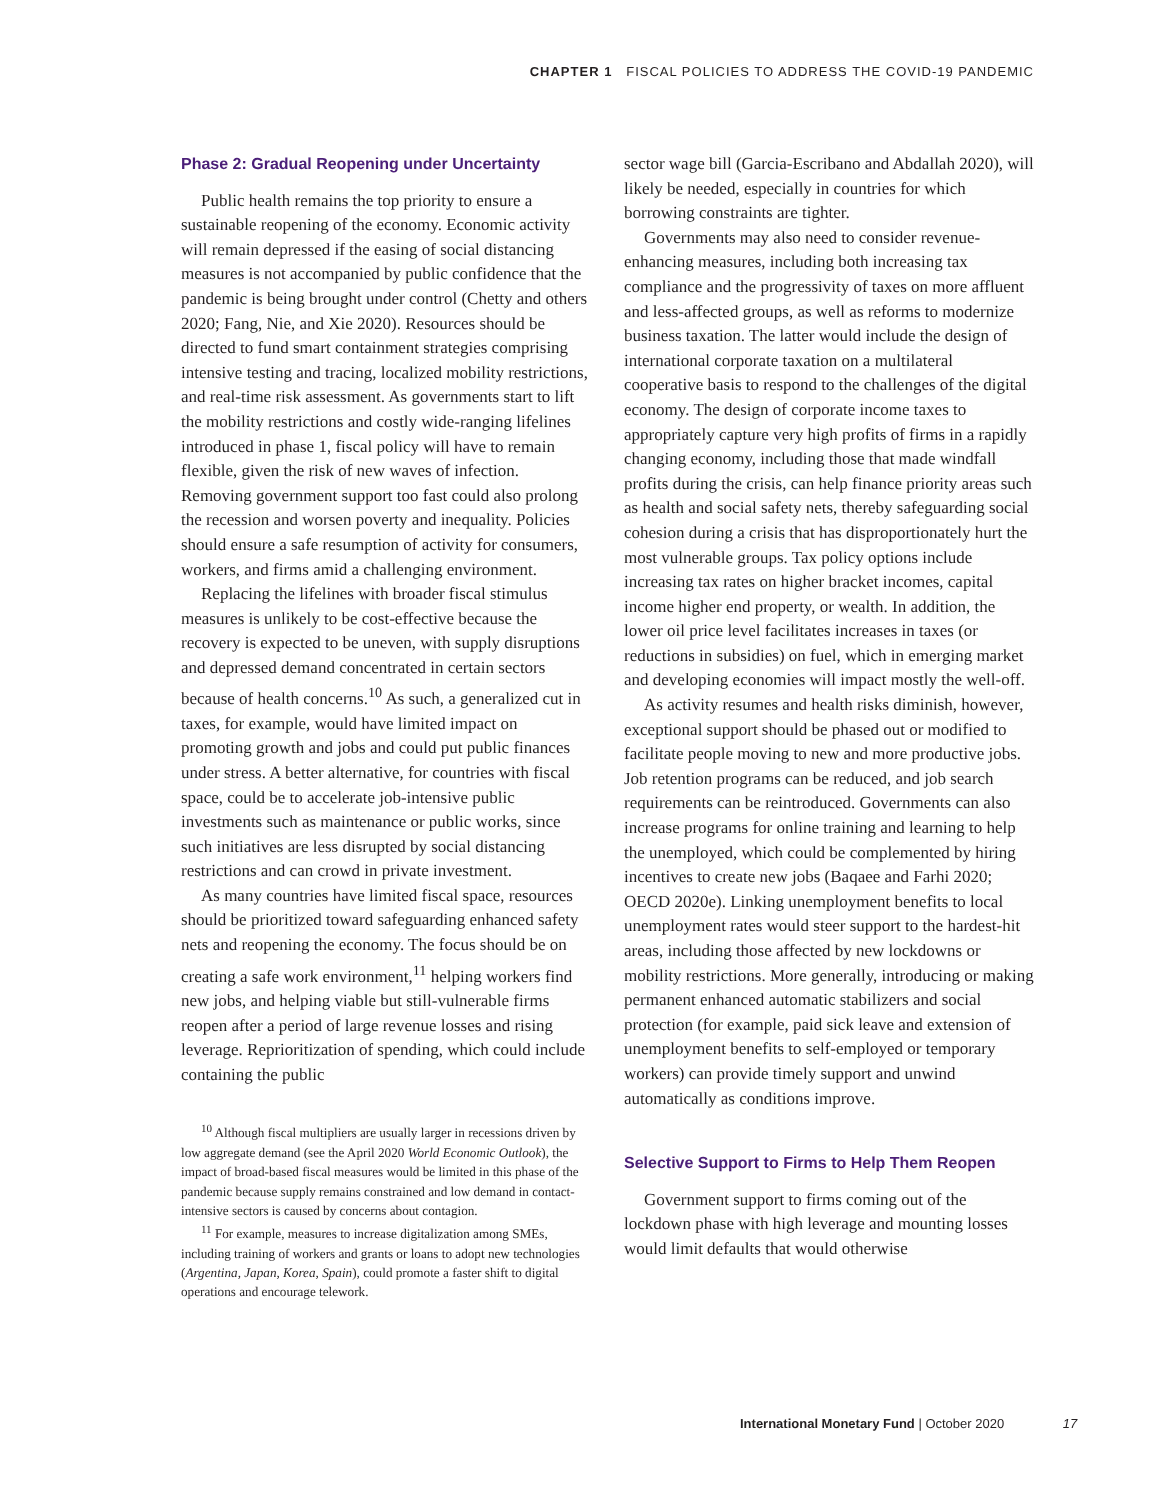CHAPTER 1 FISCAL POLICIES TO ADDRESS THE COVID-19 PANDEMIC
Phase 2: Gradual Reopening under Uncertainty
Public health remains the top priority to ensure a sustainable reopening of the economy. Economic activity will remain depressed if the easing of social distancing measures is not accompanied by public confidence that the pandemic is being brought under control (Chetty and others 2020; Fang, Nie, and Xie 2020). Resources should be directed to fund smart containment strategies comprising intensive testing and tracing, localized mobility restrictions, and real-time risk assessment. As governments start to lift the mobility restrictions and costly wide-ranging lifelines introduced in phase 1, fiscal policy will have to remain flexible, given the risk of new waves of infection. Removing government support too fast could also prolong the recession and worsen poverty and inequality. Policies should ensure a safe resumption of activity for consumers, workers, and firms amid a challenging environment.
Replacing the lifelines with broader fiscal stimulus measures is unlikely to be cost-effective because the recovery is expected to be uneven, with supply disruptions and depressed demand concentrated in certain sectors because of health concerns.<sup>10</sup> As such, a generalized cut in taxes, for example, would have limited impact on promoting growth and jobs and could put public finances under stress. A better alternative, for countries with fiscal space, could be to accelerate job-intensive public investments such as maintenance or public works, since such initiatives are less disrupted by social distancing restrictions and can crowd in private investment.
As many countries have limited fiscal space, resources should be prioritized toward safeguarding enhanced safety nets and reopening the economy. The focus should be on creating a safe work environment,<sup>11</sup> helping workers find new jobs, and helping viable but still-vulnerable firms reopen after a period of large revenue losses and rising leverage. Reprioritization of spending, which could include containing the public
<sup>10</sup> Although fiscal multipliers are usually larger in recessions driven by low aggregate demand (see the April 2020 World Economic Outlook), the impact of broad-based fiscal measures would be limited in this phase of the pandemic because supply remains constrained and low demand in contact-intensive sectors is caused by concerns about contagion.
<sup>11</sup> For example, measures to increase digitalization among SMEs, including training of workers and grants or loans to adopt new technologies (Argentina, Japan, Korea, Spain), could promote a faster shift to digital operations and encourage telework.
sector wage bill (Garcia-Escribano and Abdallah 2020), will likely be needed, especially in countries for which borrowing constraints are tighter.
Governments may also need to consider revenue-enhancing measures, including both increasing tax compliance and the progressivity of taxes on more affluent and less-affected groups, as well as reforms to modernize business taxation. The latter would include the design of international corporate taxation on a multilateral cooperative basis to respond to the challenges of the digital economy. The design of corporate income taxes to appropriately capture very high profits of firms in a rapidly changing economy, including those that made windfall profits during the crisis, can help finance priority areas such as health and social safety nets, thereby safeguarding social cohesion during a crisis that has disproportionately hurt the most vulnerable groups. Tax policy options include increasing tax rates on higher bracket incomes, capital income higher end property, or wealth. In addition, the lower oil price level facilitates increases in taxes (or reductions in subsidies) on fuel, which in emerging market and developing economies will impact mostly the well-off.
As activity resumes and health risks diminish, however, exceptional support should be phased out or modified to facilitate people moving to new and more productive jobs. Job retention programs can be reduced, and job search requirements can be reintroduced. Governments can also increase programs for online training and learning to help the unemployed, which could be complemented by hiring incentives to create new jobs (Baqaee and Farhi 2020; OECD 2020e). Linking unemployment benefits to local unemployment rates would steer support to the hardest-hit areas, including those affected by new lockdowns or mobility restrictions. More generally, introducing or making permanent enhanced automatic stabilizers and social protection (for example, paid sick leave and extension of unemployment benefits to self-employed or temporary workers) can provide timely support and unwind automatically as conditions improve.
Selective Support to Firms to Help Them Reopen
Government support to firms coming out of the lockdown phase with high leverage and mounting losses would limit defaults that would otherwise
International Monetary Fund | October 2020 17